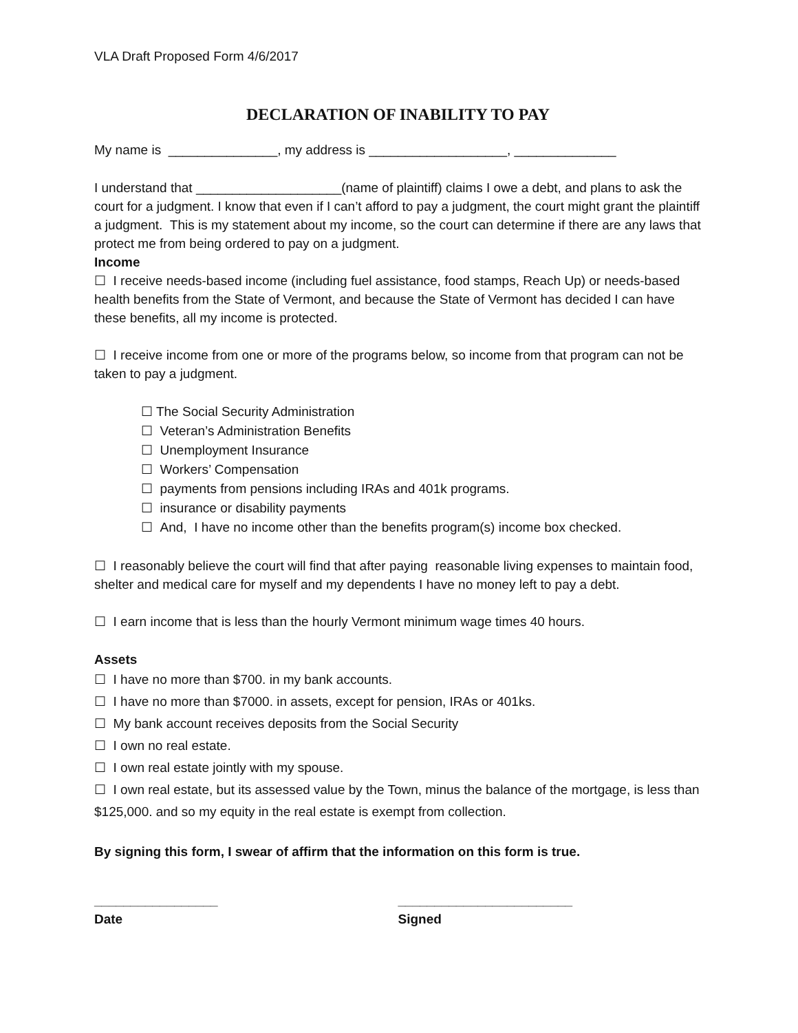VLA Draft Proposed Form 4/6/2017
DECLARATION OF INABILITY TO PAY
My name is _______________, my address is ___________________, ______________
I understand that ____________________(name of plaintiff) claims I owe a debt, and plans to ask the court for a judgment. I know that even if I can’t afford to pay a judgment, the court might grant the plaintiff a judgment. This is my statement about my income, so the court can determine if there are any laws that protect me from being ordered to pay on a judgment.
Income
☐ I receive needs-based income (including fuel assistance, food stamps, Reach Up) or needs-based health benefits from the State of Vermont, and because the State of Vermont has decided I can have these benefits, all my income is protected.
☐ I receive income from one or more of the programs below, so income from that program can not be taken to pay a judgment.
☐ The Social Security Administration
☐ Veteran’s Administration Benefits
☐ Unemployment Insurance
☐ Workers’ Compensation
☐ payments from pensions including IRAs and 401k programs.
☐ insurance or disability payments
☐ And, I have no income other than the benefits program(s) income box checked.
☐ I reasonably believe the court will find that after paying reasonable living expenses to maintain food, shelter and medical care for myself and my dependents I have no money left to pay a debt.
☐ I earn income that is less than the hourly Vermont minimum wage times 40 hours.
Assets
☐ I have no more than $700. in my bank accounts.
☐ I have no more than $7000. in assets, except for pension, IRAs or 401ks.
☐ My bank account receives deposits from the Social Security
☐ I own no real estate.
☐ I own real estate jointly with my spouse.
☐ I own real estate, but its assessed value by the Town, minus the balance of the mortgage, is less than $125,000. and so my equity in the real estate is exempt from collection.
By signing this form, I swear of affirm that the information on this form is true.
_________________
Date
________________________
Signed